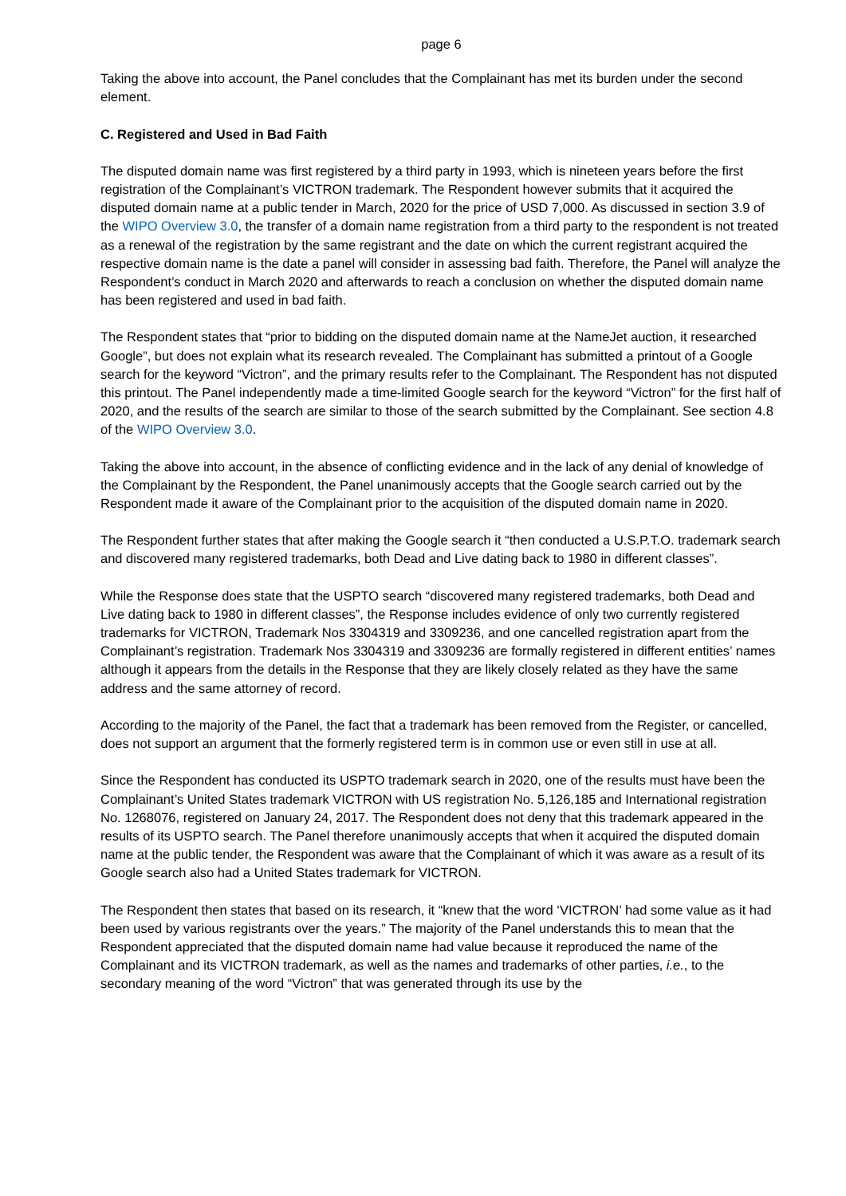page 6
Taking the above into account, the Panel concludes that the Complainant has met its burden under the second element.
C. Registered and Used in Bad Faith
The disputed domain name was first registered by a third party in 1993, which is nineteen years before the first registration of the Complainant’s VICTRON trademark. The Respondent however submits that it acquired the disputed domain name at a public tender in March, 2020 for the price of USD 7,000. As discussed in section 3.9 of the WIPO Overview 3.0, the transfer of a domain name registration from a third party to the respondent is not treated as a renewal of the registration by the same registrant and the date on which the current registrant acquired the respective domain name is the date a panel will consider in assessing bad faith. Therefore, the Panel will analyze the Respondent’s conduct in March 2020 and afterwards to reach a conclusion on whether the disputed domain name has been registered and used in bad faith.
The Respondent states that “prior to bidding on the disputed domain name at the NameJet auction, it researched Google”, but does not explain what its research revealed. The Complainant has submitted a printout of a Google search for the keyword “Victron”, and the primary results refer to the Complainant. The Respondent has not disputed this printout. The Panel independently made a time-limited Google search for the keyword “Victron” for the first half of 2020, and the results of the search are similar to those of the search submitted by the Complainant. See section 4.8 of the WIPO Overview 3.0.
Taking the above into account, in the absence of conflicting evidence and in the lack of any denial of knowledge of the Complainant by the Respondent, the Panel unanimously accepts that the Google search carried out by the Respondent made it aware of the Complainant prior to the acquisition of the disputed domain name in 2020.
The Respondent further states that after making the Google search it “then conducted a U.S.P.T.O. trademark search and discovered many registered trademarks, both Dead and Live dating back to 1980 in different classes”.
While the Response does state that the USPTO search “discovered many registered trademarks, both Dead and Live dating back to 1980 in different classes”, the Response includes evidence of only two currently registered trademarks for VICTRON, Trademark Nos 3304319 and 3309236, and one cancelled registration apart from the Complainant’s registration. Trademark Nos 3304319 and 3309236 are formally registered in different entities’ names although it appears from the details in the Response that they are likely closely related as they have the same address and the same attorney of record.
According to the majority of the Panel, the fact that a trademark has been removed from the Register, or cancelled, does not support an argument that the formerly registered term is in common use or even still in use at all.
Since the Respondent has conducted its USPTO trademark search in 2020, one of the results must have been the Complainant’s United States trademark VICTRON with US registration No. 5,126,185 and International registration No. 1268076, registered on January 24, 2017. The Respondent does not deny that this trademark appeared in the results of its USPTO search. The Panel therefore unanimously accepts that when it acquired the disputed domain name at the public tender, the Respondent was aware that the Complainant of which it was aware as a result of its Google search also had a United States trademark for VICTRON.
The Respondent then states that based on its research, it “knew that the word ‘VICTRON’ had some value as it had been used by various registrants over the years.” The majority of the Panel understands this to mean that the Respondent appreciated that the disputed domain name had value because it reproduced the name of the Complainant and its VICTRON trademark, as well as the names and trademarks of other parties, i.e., to the secondary meaning of the word “Victron” that was generated through its use by the